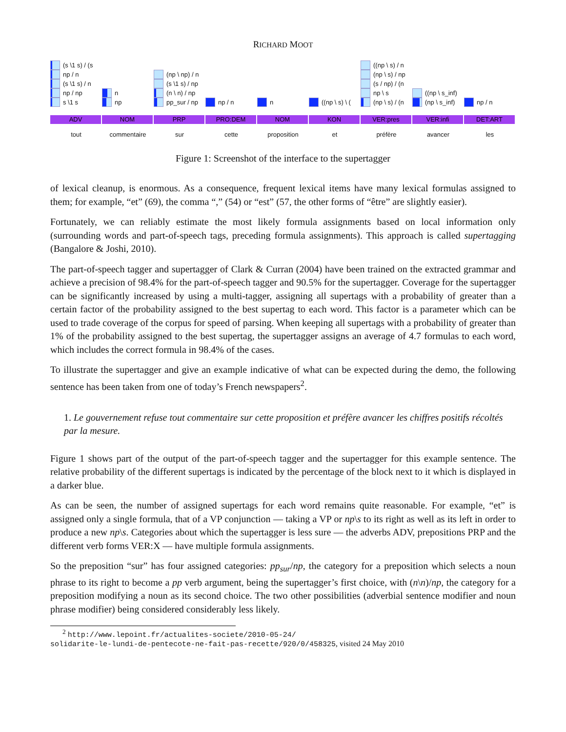RICHARD MOOT
(s \1 s) / (s
np / n
(s \1 s) / n
np / np
s \1 s
ADV
tout
n
np
NOM
commentaire
(np \ np) / n
(s \1 s) / np
(n \ n) / np
pp_sur / np
PRP
sur
np / n
PRO:DEM
cette
n
NOM
proposition
((np \ s) \ (
KON
et
((np \ s) / n
(np \ s) / np
(s / np) / (n
np \ s
(np \ s) / (n
VER:pres
préfère
((np \ s_inf)
(np \ s_inf)
VER:infi
avancer
np / n
DET:ART
les
Figure 1: Screenshot of the interface to the supertagger
of lexical cleanup, is enormous. As a consequence, frequent lexical items have many lexical formulas assigned to them; for example, “et” (69), the comma “,” (54) or “est” (57, the other forms of “être” are slightly easier).
Fortunately, we can reliably estimate the most likely formula assignments based on local information only (surrounding words and part-of-speech tags, preceding formula assignments). This approach is called supertagging (Bangalore & Joshi, 2010).
The part-of-speech tagger and supertagger of Clark & Curran (2004) have been trained on the extracted grammar and achieve a precision of 98.4% for the part-of-speech tagger and 90.5% for the supertagger. Coverage for the supertagger can be significantly increased by using a multi-tagger, assigning all supertags with a probability of greater than a certain factor of the probability assigned to the best supertag to each word. This factor is a parameter which can be used to trade coverage of the corpus for speed of parsing. When keeping all supertags with a probability of greater than 1% of the probability assigned to the best supertag, the supertagger assigns an average of 4.7 formulas to each word, which includes the correct formula in 98.4% of the cases.
To illustrate the supertagger and give an example indicative of what can be expected during the demo, the following sentence has been taken from one of today’s French newspapers<sup>2</sup>.
1. Le gouvernement refuse tout commentaire sur cette proposition et préfère avancer les chiffres positifs récoltés par la mesure.
Figure 1 shows part of the output of the part-of-speech tagger and the supertagger for this example sentence. The relative probability of the different supertags is indicated by the percentage of the block next to it which is displayed in a darker blue.
As can be seen, the number of assigned supertags for each word remains quite reasonable. For example, “et” is assigned only a single formula, that of a VP conjunction — taking a VP or np\s to its right as well as its left in order to produce a new np\s. Categories about which the supertagger is less sure — the adverbs ADV, prepositions PRP and the different verb forms VER:X — have multiple formula assignments.
So the preposition “sur” has four assigned categories: pp<sub>sur</sub>/np, the category for a preposition which selects a noun phrase to its right to become a pp verb argument, being the supertagger’s first choice, with (n\n)/np, the category for a preposition modifying a noun as its second choice. The two other possibilities (adverbial sentence modifier and noun phrase modifier) being considered considerably less likely.
<sup>2</sup> http://www.lepoint.fr/actualites-societe/2010-05-24/
solidarite-le-lundi-de-pentecote-ne-fait-pas-recette/920/0/458325, visited 24 May 2010